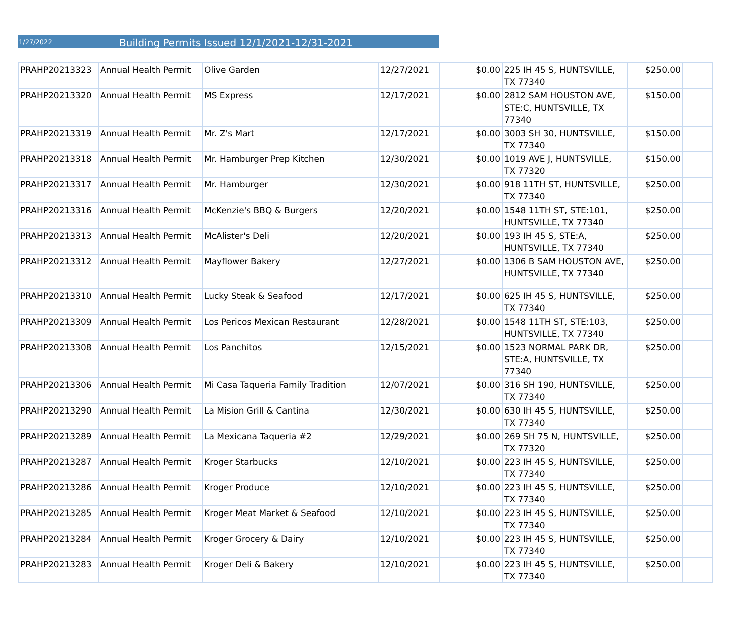1/27/2022 Building Permits Issued 12/1/2021-12/31-2021
| PRAHP20213323 | Annual Health Permit | Olive Garden | 12/27/2021 | $0.00 | 225 IH 45 S, HUNTSVILLE, TX 77340 | $250.00 | |
| PRAHP20213320 | Annual Health Permit | MS Express | 12/17/2021 | $0.00 | 2812 SAM HOUSTON AVE, STE:C, HUNTSVILLE, TX 77340 | $150.00 | |
| PRAHP20213319 | Annual Health Permit | Mr. Z's Mart | 12/17/2021 | $0.00 | 3003 SH 30, HUNTSVILLE, TX 77340 | $150.00 | |
| PRAHP20213318 | Annual Health Permit | Mr. Hamburger Prep Kitchen | 12/30/2021 | $0.00 | 1019 AVE J, HUNTSVILLE, TX 77320 | $150.00 | |
| PRAHP20213317 | Annual Health Permit | Mr. Hamburger | 12/30/2021 | $0.00 | 918 11TH ST, HUNTSVILLE, TX 77340 | $250.00 | |
| PRAHP20213316 | Annual Health Permit | McKenzie's BBQ & Burgers | 12/20/2021 | $0.00 | 1548 11TH ST, STE:101, HUNTSVILLE, TX 77340 | $250.00 | |
| PRAHP20213313 | Annual Health Permit | McAlister's Deli | 12/20/2021 | $0.00 | 193 IH 45 S, STE:A, HUNTSVILLE, TX 77340 | $250.00 | |
| PRAHP20213312 | Annual Health Permit | Mayflower Bakery | 12/27/2021 | $0.00 | 1306 B SAM HOUSTON AVE, HUNTSVILLE, TX 77340 | $250.00 | |
| PRAHP20213310 | Annual Health Permit | Lucky Steak & Seafood | 12/17/2021 | $0.00 | 625 IH 45 S, HUNTSVILLE, TX 77340 | $250.00 | |
| PRAHP20213309 | Annual Health Permit | Los Pericos Mexican Restaurant | 12/28/2021 | $0.00 | 1548 11TH ST, STE:103, HUNTSVILLE, TX 77340 | $250.00 | |
| PRAHP20213308 | Annual Health Permit | Los Panchitos | 12/15/2021 | $0.00 | 1523 NORMAL PARK DR, STE:A, HUNTSVILLE, TX 77340 | $250.00 | |
| PRAHP20213306 | Annual Health Permit | Mi Casa Taqueria Family Tradition | 12/07/2021 | $0.00 | 316 SH 190, HUNTSVILLE, TX 77340 | $250.00 | |
| PRAHP20213290 | Annual Health Permit | La Mision Grill & Cantina | 12/30/2021 | $0.00 | 630 IH 45 S, HUNTSVILLE, TX 77340 | $250.00 | |
| PRAHP20213289 | Annual Health Permit | La Mexicana Taqueria #2 | 12/29/2021 | $0.00 | 269 SH 75 N, HUNTSVILLE, TX 77320 | $250.00 | |
| PRAHP20213287 | Annual Health Permit | Kroger Starbucks | 12/10/2021 | $0.00 | 223 IH 45 S, HUNTSVILLE, TX 77340 | $250.00 | |
| PRAHP20213286 | Annual Health Permit | Kroger Produce | 12/10/2021 | $0.00 | 223 IH 45 S, HUNTSVILLE, TX 77340 | $250.00 | |
| PRAHP20213285 | Annual Health Permit | Kroger Meat Market & Seafood | 12/10/2021 | $0.00 | 223 IH 45 S, HUNTSVILLE, TX 77340 | $250.00 | |
| PRAHP20213284 | Annual Health Permit | Kroger Grocery & Dairy | 12/10/2021 | $0.00 | 223 IH 45 S, HUNTSVILLE, TX 77340 | $250.00 | |
| PRAHP20213283 | Annual Health Permit | Kroger Deli & Bakery | 12/10/2021 | $0.00 | 223 IH 45 S, HUNTSVILLE, TX 77340 | $250.00 | |